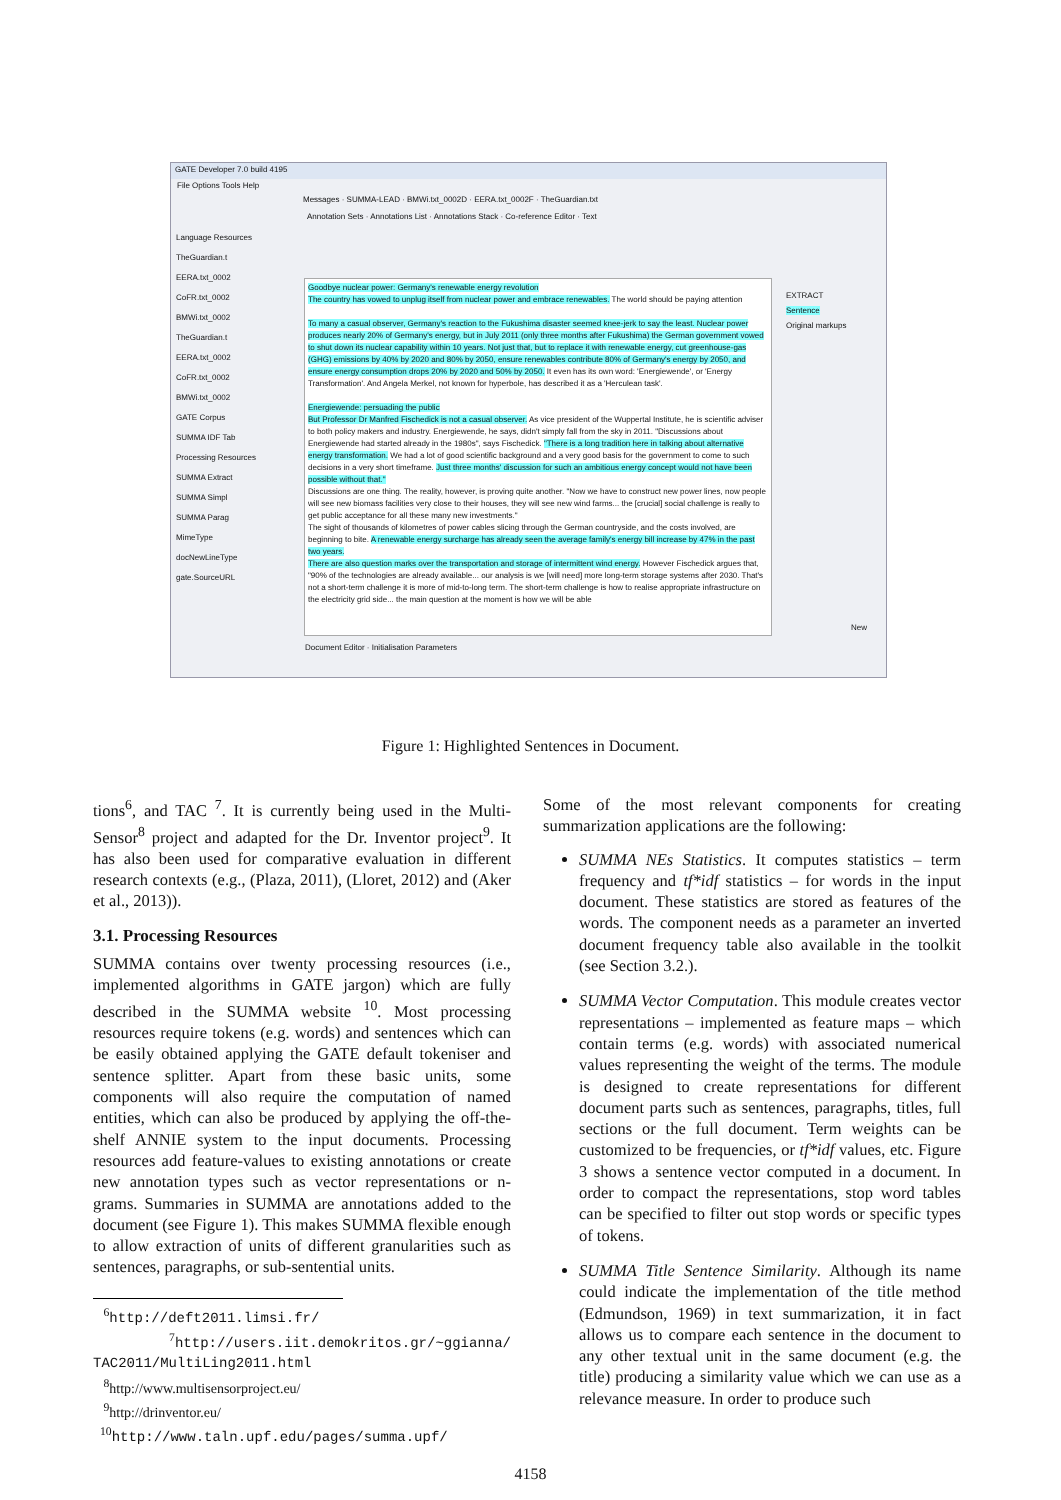GATE Developer 7.0 build 4195
File Options Tools Help
Messages · SUMMA-LEAD · BMWi.txt_0002D · EERA.txt_0002F · TheGuardian.txt
Annotation Sets · Annotations List · Annotations Stack · Co-reference Editor · Text
Language Resources
TheGuardian.t
EERA.txt_0002
CoFR.txt_0002
BMWi.txt_0002
TheGuardian.t
EERA.txt_0002
CoFR.txt_0002
BMWi.txt_0002
GATE Corpus
SUMMA IDF Tab
Processing Resources
SUMMA Extract
SUMMA Simpl
SUMMA Parag
MimeType
docNewLineType
gate.SourceURL
Goodbye nuclear power: Germany's renewable energy revolution
The country has vowed to unplug itself from nuclear power and embrace renewables. The world should be paying attention
To many a casual observer, Germany's reaction to the Fukushima disaster seemed knee-jerk to say the least. Nuclear power produces nearly 20% of Germany's energy, but in July 2011 (only three months after Fukushima) the German government vowed to shut down its nuclear capability within 10 years. Not just that, but to replace it with renewable energy, cut greenhouse-gas (GHG) emissions by 40% by 2020 and 80% by 2050, ensure renewables contribute 80% of Germany's energy by 2050, and ensure energy consumption drops 20% by 2020 and 50% by 2050. It even has its own word: 'Energiewende', or 'Energy Transformation'. And Angela Merkel, not known for hyperbole, has described it as a 'Herculean task'.
Energiewende: persuading the public
But Professor Dr Manfred Fischedick is not a casual observer. As vice president of the Wuppertal Institute, he is scientific adviser to both policy makers and industry. Energiewende, he says, didn't simply fall from the sky in 2011. "Discussions about Energiewende had started already in the 1980s", says Fischedick. "There is a long tradition here in talking about alternative energy transformation. We had a lot of good scientific background and a very good basis for the government to come to such decisions in a very short timeframe. Just three months' discussion for such an ambitious energy concept would not have been possible without that."
Discussions are one thing. The reality, however, is proving quite another. "Now we have to construct new power lines, now people will see new biomass facilities very close to their houses, they will see new wind farms... the [crucial] social challenge is really to get public acceptance for all these many new investments."
The sight of thousands of kilometres of power cables slicing through the German countryside, and the costs involved, are beginning to bite. A renewable energy surcharge has already seen the average family's energy bill increase by 47% in the past two years.
There are also question marks over the transportation and storage of intermittent wind energy. However Fischedick argues that, "90% of the technologies are already available... our analysis is we [will need] more long-term storage systems after 2030. That's not a short-term challenge it is more of mid-to-long term. The short-term challenge is how to realise appropriate infrastructure on the electricity grid side... the main question at the moment is how we will be able
EXTRACT
Sentence
Original markups
New
Document Editor · Initialisation Parameters
Figure 1: Highlighted Sentences in Document.
tions<sup>6</sup>, and TAC <sup>7</sup>. It is currently being used in the Multi-Sensor<sup>8</sup> project and adapted for the Dr. Inventor project<sup>9</sup>. It has also been used for comparative evaluation in different research contexts (e.g., (Plaza, 2011), (Lloret, 2012) and (Aker et al., 2013)).
3.1. Processing Resources
SUMMA contains over twenty processing resources (i.e., implemented algorithms in GATE jargon) which are fully described in the SUMMA website <sup>10</sup>. Most processing resources require tokens (e.g. words) and sentences which can be easily obtained applying the GATE default tokeniser and sentence splitter. Apart from these basic units, some components will also require the computation of named entities, which can also be produced by applying the off-the-shelf ANNIE system to the input documents. Processing resources add feature-values to existing annotations or create new annotation types such as vector representations or n-grams. Summaries in SUMMA are annotations added to the document (see Figure 1). This makes SUMMA flexible enough to allow extraction of units of different granularities such as sentences, paragraphs, or sub-sentential units.
<sup>6</sup> http://deft2011.limsi.fr/
<sup>7</sup> http://users.iit.demokritos.gr/~ggianna/ TAC2011/MultiLing2011.html
<sup>8</sup> http://www.multisensorproject.eu/
<sup>9</sup> http://drinventor.eu/
<sup>10</sup> http://www.taln.upf.edu/pages/summa.upf/
Some of the most relevant components for creating summarization applications are the following:
SUMMA NEs Statistics. It computes statistics – term frequency and tf*idf statistics – for words in the input document. These statistics are stored as features of the words. The component needs as a parameter an inverted document frequency table also available in the toolkit (see Section 3.2.).
SUMMA Vector Computation. This module creates vector representations – implemented as feature maps – which contain terms (e.g. words) with associated numerical values representing the weight of the terms. The module is designed to create representations for different document parts such as sentences, paragraphs, titles, full sections or the full document. Term weights can be customized to be frequencies, or tf*idf values, etc. Figure 3 shows a sentence vector computed in a document. In order to compact the representations, stop word tables can be specified to filter out stop words or specific types of tokens.
SUMMA Title Sentence Similarity. Although its name could indicate the implementation of the title method (Edmundson, 1969) in text summarization, it in fact allows us to compare each sentence in the document to any other textual unit in the same document (e.g. the title) producing a similarity value which we can use as a relevance measure. In order to produce such
4158